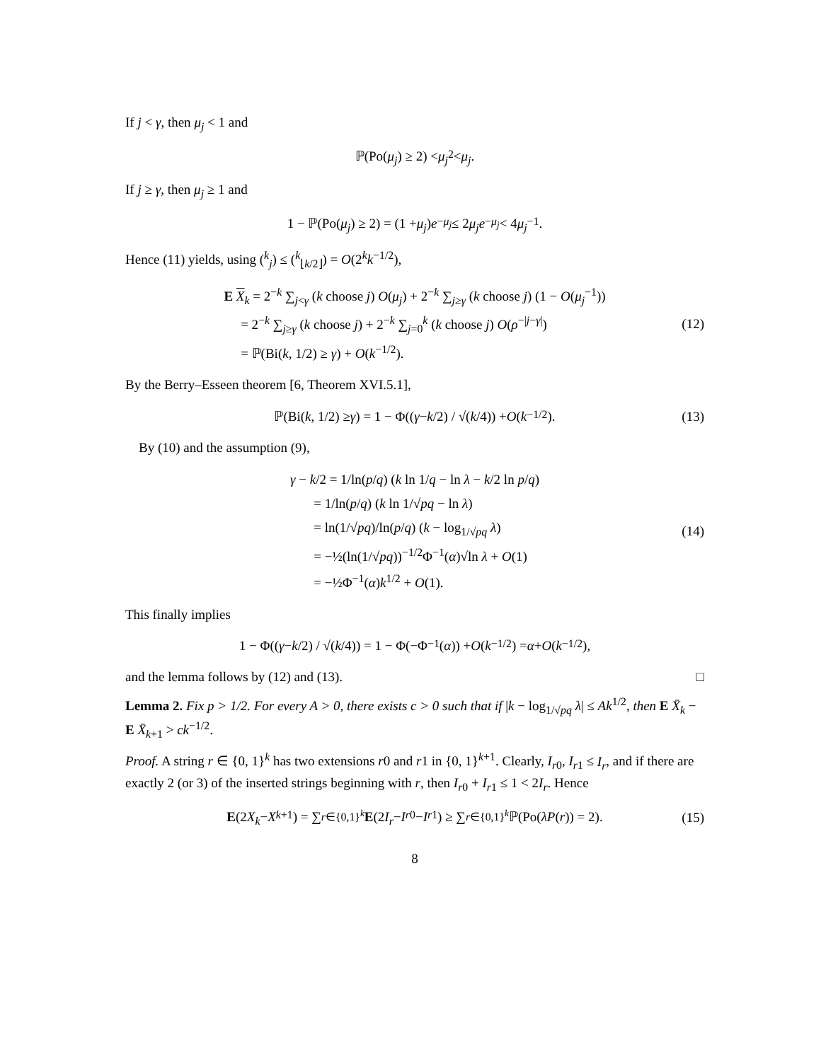If j < γ, then μ<sub>j</sub> < 1 and
ℙ(Po(μ<sub>j</sub>) ≥ 2) < μ<sub>j</sub><sup>2</sup> < μ<sub>j</sub>.
If j ≥ γ, then μ<sub>j</sub> ≥ 1 and
1 − ℙ(Po(μ<sub>j</sub>) ≥ 2) = (1 + μ<sub>j</sub>) e<sup>−μ<sub>j</sub></sup> ≤ 2 μ<sub>j</sub>e<sup>−μ<sub>j</sub></sup> < 4 μ<sub>j</sub><sup>−1</sup>.
Hence (11) yields, using (<sup>k</sup><sub>j</sub>) ≤ (<sup>k</sup><sub>⌊k/2⌋</sub>) = O(2<sup>k</sup>k<sup>−1/2</sup>),
E X<sub>k</sub> = 2<sup>−k</sup> ∑<sub>j<γ</sub> (k choose j) O(μ<sub>j</sub>) + 2<sup>−k</sup> ∑<sub>j≥γ</sub> (k choose j) (1 − O(μ<sub>j</sub><sup>−1</sup>))
= 2<sup>−k</sup> ∑<sub>j≥γ</sub> (k choose j) + 2<sup>−k</sup> ∑<sub>j=0</sub><sup>k</sup> (k choose j) O(ρ<sup>−|j−γ|</sup>)
= ℙ(Bi(k, 1/2) ≥ γ) + O(k<sup>−1/2</sup>).
(12)
By the Berry–Esseen theorem [6, Theorem XVI.5.1],
ℙ(Bi(k, 1/2) ≥ γ) = 1 − Φ((γ − k /2) / √(k /4)) + O (k<sup>−1/2</sup>). (13)
By (10) and the assumption (9),
γ − k/2 = 1/ln(p/q) (k ln 1/q − ln λ − k/2 ln p/q)
= 1/ln(p/q) (k ln 1/√pq − ln λ)
= ln(1/√pq)/ln(p/q) (k − log<sub>1/√pq</sub> λ)
= −½(ln(1/√pq))<sup>−1/2</sup>Φ<sup>−1</sup>(α)√ln λ + O(1)
= −½Φ<sup>−1</sup>(α)k<sup>1/2</sup> + O(1).
(14)
This finally implies
1 − Φ((γ − k /2) / √(k /4)) = 1 − Φ(−Φ<sup>−1</sup>(α)) + O (k<sup>−1/2</sup>) = α + O (k<sup>−1/2</sup>),
and the lemma follows by (12) and (13). □
Lemma 2. Fix p > 1/2. For every A > 0, there exists c > 0 such that if |k − log<sub>1/√pq</sub> λ| ≤ Ak<sup>1/2</sup>, then E X̄<sub>k</sub> − E X̄<sub>k+1</sub> > ck<sup>−1/2</sup>.
Proof. A string r ∈ {0, 1}<sup>k</sup> has two extensions r0 and r1 in {0, 1}<sup>k+1</sup>. Clearly, I<sub>r0</sub>, I<sub>r1</sub> ≤ I<sub>r</sub>, and if there are exactly 2 (or 3) of the inserted strings beginning with r, then I<sub>r0</sub> + I<sub>r1</sub> ≤ 1 < 2I<sub>r</sub>. Hence
E (2 X<sub>k</sub> − X<sub>k+1</sub>) = ∑<sub>r∈{0,1}<sup>k</sup></sub> E (2 I<sub>r</sub> − I<sub>r0</sub> − I<sub>r1</sub>) ≥ ∑<sub>r∈{0,1}<sup>k</sup></sub> ℙ(Po(λP (r)) = 2). (15)
8